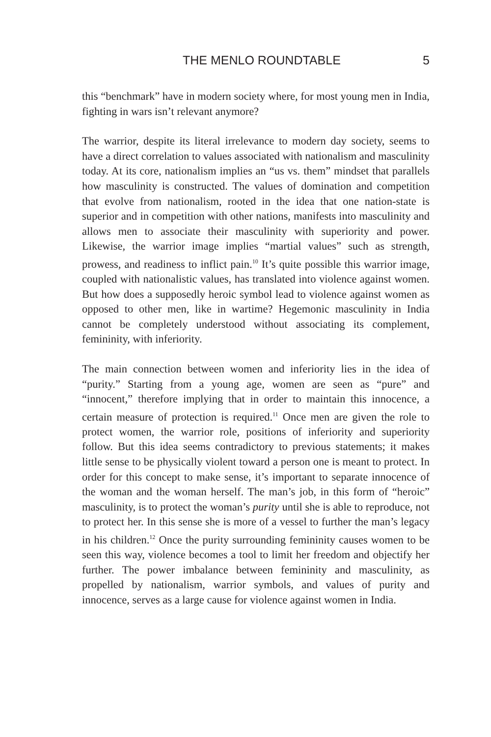THE MENLO ROUNDTABLE 5
this “benchmark” have in modern society where, for most young men in India, fighting in wars isn’t relevant anymore?
The warrior, despite its literal irrelevance to modern day society, seems to have a direct correlation to values associated with nationalism and masculinity today. At its core, nationalism implies an “us vs. them” mindset that parallels how masculinity is constructed. The values of domination and competition that evolve from nationalism, rooted in the idea that one nation-state is superior and in competition with other nations, manifests into masculinity and allows men to associate their masculinity with superiority and power. Likewise, the warrior image implies “martial values” such as strength, prowess, and readiness to inflict pain.<sup>10</sup> It’s quite possible this warrior image, coupled with nationalistic values, has translated into violence against women. But how does a supposedly heroic symbol lead to violence against women as opposed to other men, like in wartime? Hegemonic masculinity in India cannot be completely understood without associating its complement, femininity, with inferiority.
The main connection between women and inferiority lies in the idea of “purity.” Starting from a young age, women are seen as “pure” and “innocent,” therefore implying that in order to maintain this innocence, a certain measure of protection is required.<sup>11</sup> Once men are given the role to protect women, the warrior role, positions of inferiority and superiority follow. But this idea seems contradictory to previous statements; it makes little sense to be physically violent toward a person one is meant to protect. In order for this concept to make sense, it’s important to separate innocence of the woman and the woman herself. The man’s job, in this form of “heroic” masculinity, is to protect the woman’s purity until she is able to reproduce, not to protect her. In this sense she is more of a vessel to further the man’s legacy in his children.<sup>12</sup> Once the purity surrounding femininity causes women to be seen this way, violence becomes a tool to limit her freedom and objectify her further. The power imbalance between femininity and masculinity, as propelled by nationalism, warrior symbols, and values of purity and innocence, serves as a large cause for violence against women in India.